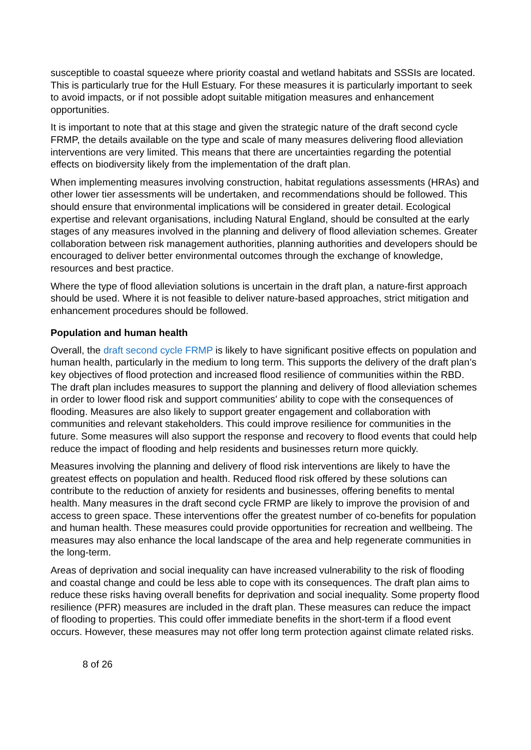susceptible to coastal squeeze where priority coastal and wetland habitats and SSSIs are located. This is particularly true for the Hull Estuary. For these measures it is particularly important to seek to avoid impacts, or if not possible adopt suitable mitigation measures and enhancement opportunities.
It is important to note that at this stage and given the strategic nature of the draft second cycle FRMP, the details available on the type and scale of many measures delivering flood alleviation interventions are very limited. This means that there are uncertainties regarding the potential effects on biodiversity likely from the implementation of the draft plan.
When implementing measures involving construction, habitat regulations assessments (HRAs) and other lower tier assessments will be undertaken, and recommendations should be followed. This should ensure that environmental implications will be considered in greater detail. Ecological expertise and relevant organisations, including Natural England, should be consulted at the early stages of any measures involved in the planning and delivery of flood alleviation schemes. Greater collaboration between risk management authorities, planning authorities and developers should be encouraged to deliver better environmental outcomes through the exchange of knowledge, resources and best practice.
Where the type of flood alleviation solutions is uncertain in the draft plan, a nature-first approach should be used. Where it is not feasible to deliver nature-based approaches, strict mitigation and enhancement procedures should be followed.
Population and human health
Overall, the draft second cycle FRMP is likely to have significant positive effects on population and human health, particularly in the medium to long term. This supports the delivery of the draft plan’s key objectives of flood protection and increased flood resilience of communities within the RBD. The draft plan includes measures to support the planning and delivery of flood alleviation schemes in order to lower flood risk and support communities’ ability to cope with the consequences of flooding. Measures are also likely to support greater engagement and collaboration with communities and relevant stakeholders. This could improve resilience for communities in the future. Some measures will also support the response and recovery to flood events that could help reduce the impact of flooding and help residents and businesses return more quickly.
Measures involving the planning and delivery of flood risk interventions are likely to have the greatest effects on population and health. Reduced flood risk offered by these solutions can contribute to the reduction of anxiety for residents and businesses, offering benefits to mental health. Many measures in the draft second cycle FRMP are likely to improve the provision of and access to green space. These interventions offer the greatest number of co-benefits for population and human health. These measures could provide opportunities for recreation and wellbeing. The measures may also enhance the local landscape of the area and help regenerate communities in the long-term.
Areas of deprivation and social inequality can have increased vulnerability to the risk of flooding and coastal change and could be less able to cope with its consequences. The draft plan aims to reduce these risks having overall benefits for deprivation and social inequality. Some property flood resilience (PFR) measures are included in the draft plan. These measures can reduce the impact of flooding to properties. This could offer immediate benefits in the short-term if a flood event occurs. However, these measures may not offer long term protection against climate related risks.
8 of 26